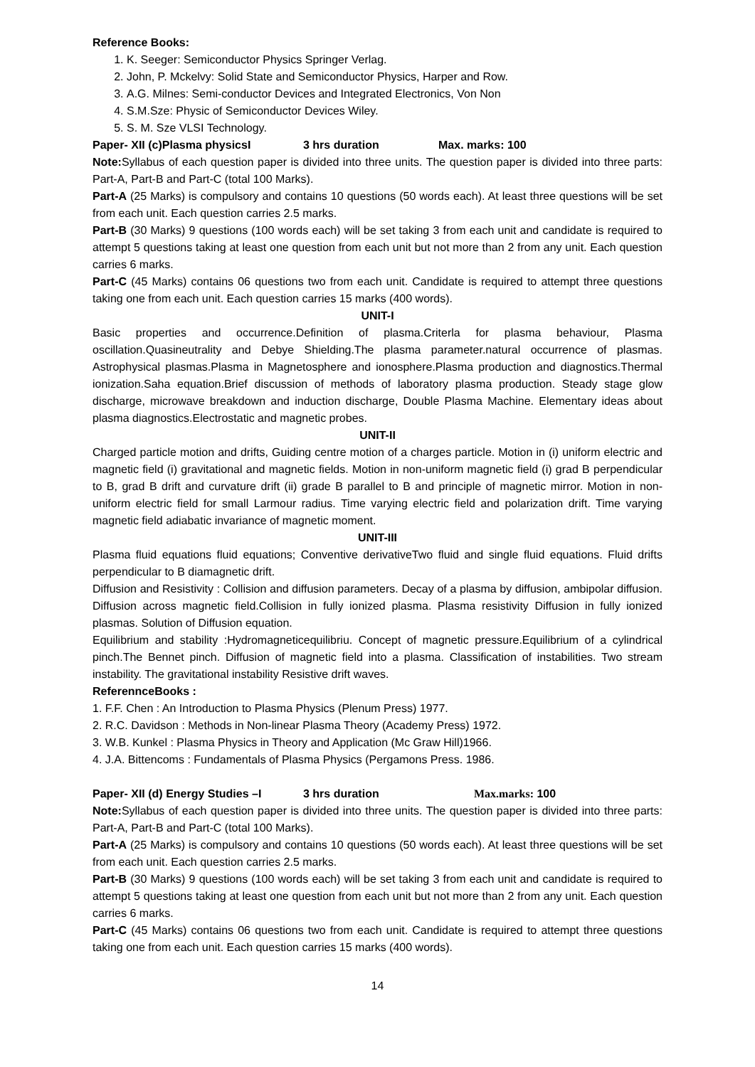Reference Books:
1. K. Seeger: Semiconductor Physics Springer Verlag.
2. John, P. Mckelvy: Solid State and Semiconductor Physics, Harper and Row.
3. A.G. Milnes: Semi-conductor Devices and Integrated Electronics, Von Non
4. S.M.Sze: Physic of Semiconductor Devices Wiley.
5. S. M. Sze VLSI Technology.
Paper- XII (c)Plasma physicsI 3 hrs duration Max. marks: 100
Note: Syllabus of each question paper is divided into three units. The question paper is divided into three parts: Part-A, Part-B and Part-C (total 100 Marks).
Part-A (25 Marks) is compulsory and contains 10 questions (50 words each). At least three questions will be set from each unit. Each question carries 2.5 marks.
Part-B (30 Marks) 9 questions (100 words each) will be set taking 3 from each unit and candidate is required to attempt 5 questions taking at least one question from each unit but not more than 2 from any unit. Each question carries 6 marks.
Part-C (45 Marks) contains 06 questions two from each unit. Candidate is required to attempt three questions taking one from each unit. Each question carries 15 marks (400 words).
UNIT-I
Basic properties and occurrence.Definition of plasma.Criterla for plasma behaviour, Plasma oscillation.Quasineutrality and Debye Shielding.The plasma parameter.natural occurrence of plasmas. Astrophysical plasmas.Plasma in Magnetosphere and ionosphere.Plasma production and diagnostics.Thermal ionization.Saha equation.Brief discussion of methods of laboratory plasma production. Steady stage glow discharge, microwave breakdown and induction discharge, Double Plasma Machine. Elementary ideas about plasma diagnostics.Electrostatic and magnetic probes.
UNIT-II
Charged particle motion and drifts, Guiding centre motion of a charges particle. Motion in (i) uniform electric and magnetic field (i) gravitational and magnetic fields. Motion in non-uniform magnetic field (i) grad B perpendicular to B, grad B drift and curvature drift (ii) grade B parallel to B and principle of magnetic mirror. Motion in non-uniform electric field for small Larmour radius. Time varying electric field and polarization drift. Time varying magnetic field adiabatic invariance of magnetic moment.
UNIT-III
Plasma fluid equations fluid equations; Conventive derivativeTwo fluid and single fluid equations. Fluid drifts perpendicular to B diamagnetic drift.
Diffusion and Resistivity : Collision and diffusion parameters. Decay of a plasma by diffusion, ambipolar diffusion. Diffusion across magnetic field.Collision in fully ionized plasma. Plasma resistivity Diffusion in fully ionized plasmas. Solution of Diffusion equation.
Equilibrium and stability :Hydromagneticequilibriu. Concept of magnetic pressure.Equilibrium of a cylindrical pinch.The Bennet pinch. Diffusion of magnetic field into a plasma. Classification of instabilities. Two stream instability. The gravitational instability Resistive drift waves.
ReferennceBooks :
1. F.F. Chen : An Introduction to Plasma Physics (Plenum Press) 1977.
2. R.C. Davidson : Methods in Non-linear Plasma Theory (Academy Press) 1972.
3. W.B. Kunkel : Plasma Physics in Theory and Application (Mc Graw Hill)1966.
4. J.A. Bittencoms : Fundamentals of Plasma Physics (Pergamons Press. 1986.
Paper- XII (d) Energy Studies –I 3 hrs duration Max.marks: 100
Note: Syllabus of each question paper is divided into three units. The question paper is divided into three parts: Part-A, Part-B and Part-C (total 100 Marks).
Part-A (25 Marks) is compulsory and contains 10 questions (50 words each). At least three questions will be set from each unit. Each question carries 2.5 marks.
Part-B (30 Marks) 9 questions (100 words each) will be set taking 3 from each unit and candidate is required to attempt 5 questions taking at least one question from each unit but not more than 2 from any unit. Each question carries 6 marks.
Part-C (45 Marks) contains 06 questions two from each unit. Candidate is required to attempt three questions taking one from each unit. Each question carries 15 marks (400 words).
14